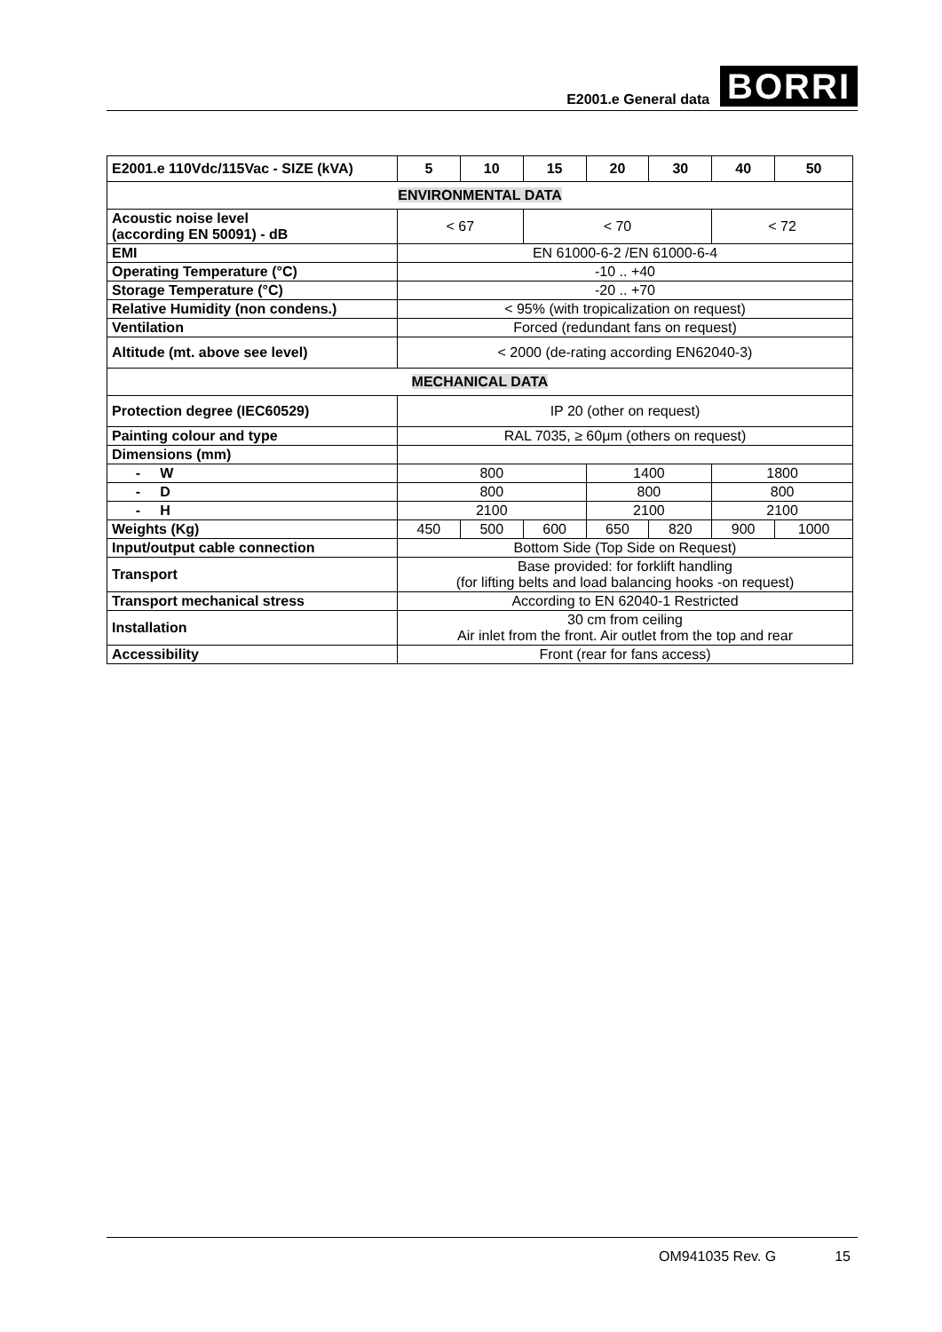E2001.e General data
BORRI
| E2001.e 110Vdc/115Vac - SIZE (kVA) | 5 | 10 | 15 | 20 | 30 | 40 | 50 |
| --- | --- | --- | --- | --- | --- | --- | --- |
| ENVIRONMENTAL DATA | | | | | | | |
| Acoustic noise level (according EN 50091) - dB | < 67 | | < 70 | | | < 72 | |
| EMI | EN 61000-6-2 /EN 61000-6-4 | | | | | | |
| Operating Temperature (°C) | -10 .. +40 | | | | | | |
| Storage Temperature (°C) | -20 .. +70 | | | | | | |
| Relative Humidity (non condens.) | < 95% (with tropicalization on request) | | | | | | |
| Ventilation | Forced (redundant fans on request) | | | | | | |
| Altitude (mt. above see level) | < 2000 (de-rating according EN62040-3) | | | | | | |
| MECHANICAL DATA | | | | | | | |
| Protection degree (IEC60529) | IP 20 (other on request) | | | | | | |
| Painting colour and type | RAL 7035, ≥ 60μm (others on request) | | | | | | |
| Dimensions (mm) | | | | | | | |
| - W | 800 | | | 1400 | | 1800 | |
| - D | 800 | | | 800 | | 800 | |
| - H | 2100 | | | 2100 | | 2100 | |
| Weights (Kg) | 450 | 500 | 600 | 650 | 820 | 900 | 1000 |
| Input/output cable connection | Bottom Side (Top Side on Request) | | | | | | |
| Transport | Base provided: for forklift handling (for lifting belts and load balancing hooks -on request) | | | | | | |
| Transport mechanical stress | According to EN 62040-1 Restricted | | | | | | |
| Installation | 30 cm from ceiling Air inlet from the front. Air outlet from the top and rear | | | | | | |
| Accessibility | Front (rear for fans access) | | | | | | |
OM941035 Rev. G 15